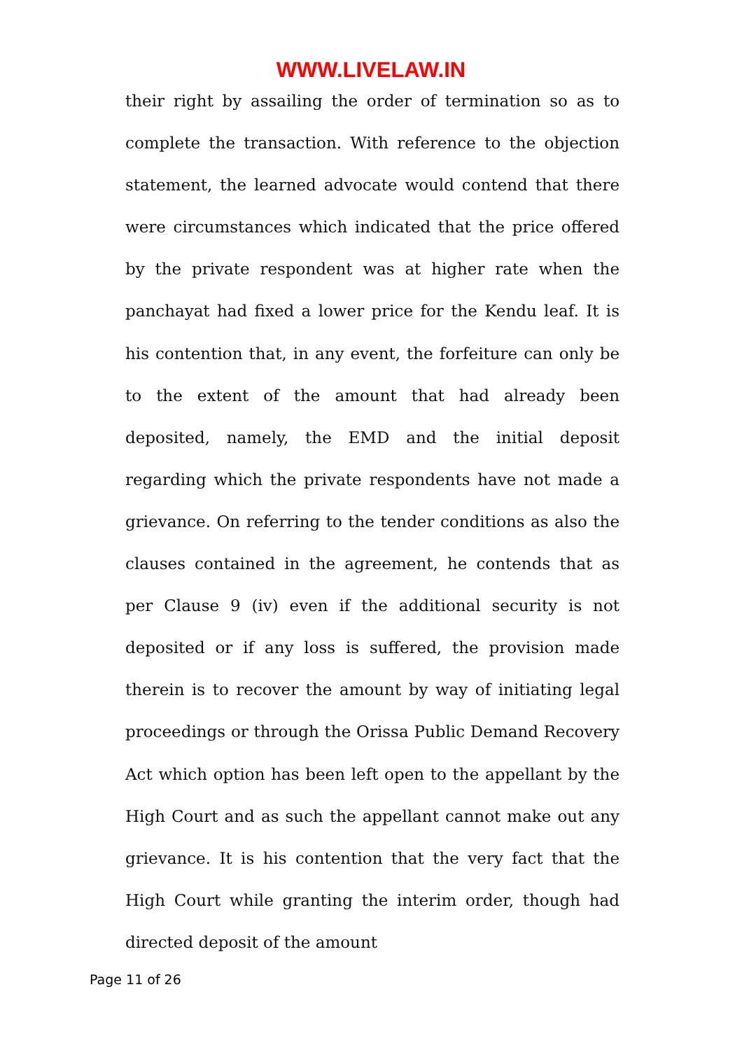WWW.LIVELAW.IN
their right by assailing the order of termination so as to complete the transaction. With reference to the objection statement, the learned advocate would contend that there were circumstances which indicated that the price offered by the private respondent was at higher rate when the panchayat had fixed a lower price for the Kendu leaf. It is his contention that, in any event, the forfeiture can only be to the extent of the amount that had already been deposited, namely, the EMD and the initial deposit regarding which the private respondents have not made a grievance. On referring to the tender conditions as also the clauses contained in the agreement, he contends that as per Clause 9 (iv) even if the additional security is not deposited or if any loss is suffered, the provision made therein is to recover the amount by way of initiating legal proceedings or through the Orissa Public Demand Recovery Act which option has been left open to the appellant by the High Court and as such the appellant cannot make out any grievance. It is his contention that the very fact that the High Court while granting the interim order, though had directed deposit of the amount
Page 11 of 26